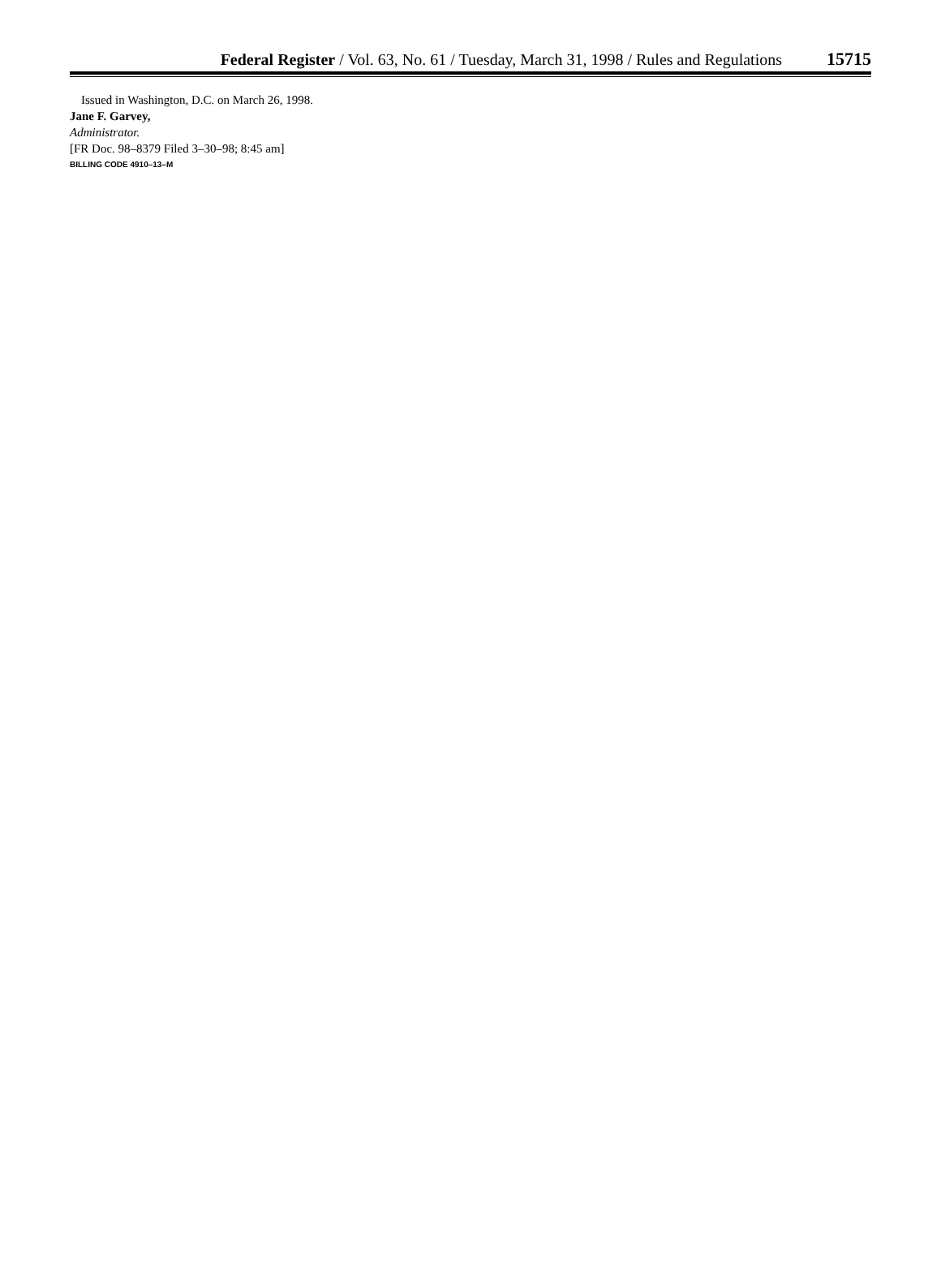Federal Register / Vol. 63, No. 61 / Tuesday, March 31, 1998 / Rules and Regulations 15715
Issued in Washington, D.C. on March 26, 1998.
Jane F. Garvey,
Administrator.
[FR Doc. 98–8379 Filed 3–30–98; 8:45 am]
BILLING CODE 4910–13–M